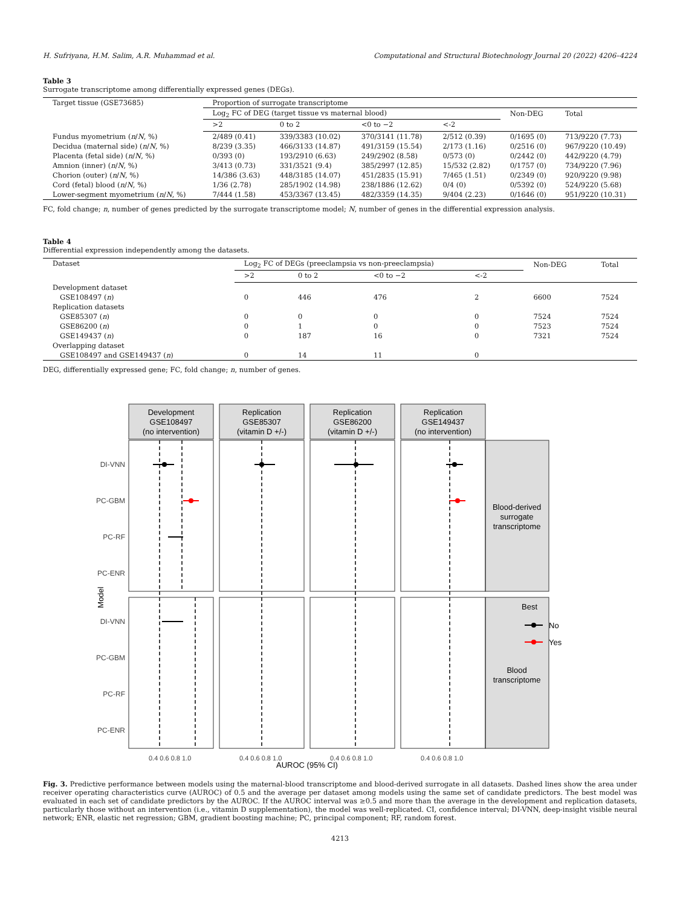H. Sufriyana, H.M. Salim, A.R. Muhammad et al. Computational and Structural Biotechnology Journal 20 (2022) 4206–4224
Table 3
Surrogate transcriptome among differentially expressed genes (DEGs).
| Target tissue (GSE73685) | Proportion of surrogate transcriptome | | | | | |
| --- | --- | --- | --- | --- | --- | --- |
| | Log<sub>2</sub> FC of DEG (target tissue vs maternal blood) | | | | Non-DEG | Total |
| | >2 | 0 to 2 | <0 to −2 | <-2 | | |
| Fundus myometrium ( n / N , %) | 2/489 (0.41) | 339/3383 (10.02) | 370/3141 (11.78) | 2/512 (0.39) | 0/1695 (0) | 713/9220 (7.73) |
| Decidua (maternal side) ( n / N , %) | 8/239 (3.35) | 466/3133 (14.87) | 491/3159 (15.54) | 2/173 (1.16) | 0/2516 (0) | 967/9220 (10.49) |
| Placenta (fetal side) ( n / N , %) | 0/393 (0) | 193/2910 (6.63) | 249/2902 (8.58) | 0/573 (0) | 0/2442 (0) | 442/9220 (4.79) |
| Amnion (inner) ( n / N , %) | 3/413 (0.73) | 331/3521 (9.4) | 385/2997 (12.85) | 15/532 (2.82) | 0/1757 (0) | 734/9220 (7.96) |
| Chorion (outer) ( n / N , %) | 14/386 (3.63) | 448/3185 (14.07) | 451/2835 (15.91) | 7/465 (1.51) | 0/2349 (0) | 920/9220 (9.98) |
| Cord (fetal) blood ( n / N , %) | 1/36 (2.78) | 285/1902 (14.98) | 238/1886 (12.62) | 0/4 (0) | 0/5392 (0) | 524/9220 (5.68) |
| Lower-segment myometrium ( n / N , %) | 7/444 (1.58) | 453/3367 (13.45) | 482/3359 (14.35) | 9/404 (2.23) | 0/1646 (0) | 951/9220 (10.31) |
FC, fold change; n, number of genes predicted by the surrogate transcriptome model; N, number of genes in the differential expression analysis.
Table 4
Differential expression independently among the datasets.
| Dataset | Log<sub>2</sub> FC of DEGs (preeclampsia vs non-preeclampsia) | | | | Non-DEG | Total |
| --- | --- | --- | --- | --- | --- | --- |
| | >2 | 0 to 2 | <0 to −2 | <-2 | | |
| Development dataset | | | | | | |
| GSE108497 ( n ) | 0 | 446 | 476 | 2 | 6600 | 7524 |
| Replication datasets | | | | | | |
| GSE85307 ( n ) | 0 | 0 | 0 | 0 | 7524 | 7524 |
| GSE86200 ( n ) | 0 | 1 | 0 | 0 | 7523 | 7524 |
| GSE149437 ( n ) | 0 | 187 | 16 | 0 | 7321 | 7524 |
| Overlapping dataset | | | | | | |
| GSE108497 and GSE149437 ( n ) | 0 | 14 | 11 | 0 | | |
DEG, differentially expressed gene; FC, fold change; n, number of genes.
Development
GSE108497
(no intervention)
Replication
GSE85307
(vitamin D +/-)
Replication
GSE86200
(vitamin D +/-)
Replication
GSE149437
(no intervention)
Blood-derived
surrogate
transcriptome
Blood
transcriptome
AUROC (95% CI)
DI-VNN
PC-GBM
PC-RF
PC-ENR
DI-VNN
PC-GBM
PC-RF
PC-ENR
Model
0.4 0.6 0.8 1.0
0.4 0.6 0.8 1.0
0.4 0.6 0.8 1.0
0.4 0.6 0.8 1.0
Best
No
Yes
Fig. 3. Predictive performance between models using the maternal-blood transcriptome and blood-derived surrogate in all datasets. Dashed lines show the area under receiver operating characteristics curve (AUROC) of 0.5 and the average per dataset among models using the same set of candidate predictors. The best model was evaluated in each set of candidate predictors by the AUROC. If the AUROC interval was ≥0.5 and more than the average in the development and replication datasets, particularly those without an intervention (i.e., vitamin D supplementation), the model was well-replicated. CI, confidence interval; DI-VNN, deep-insight visible neural network; ENR, elastic net regression; GBM, gradient boosting machine; PC, principal component; RF, random forest.
4213